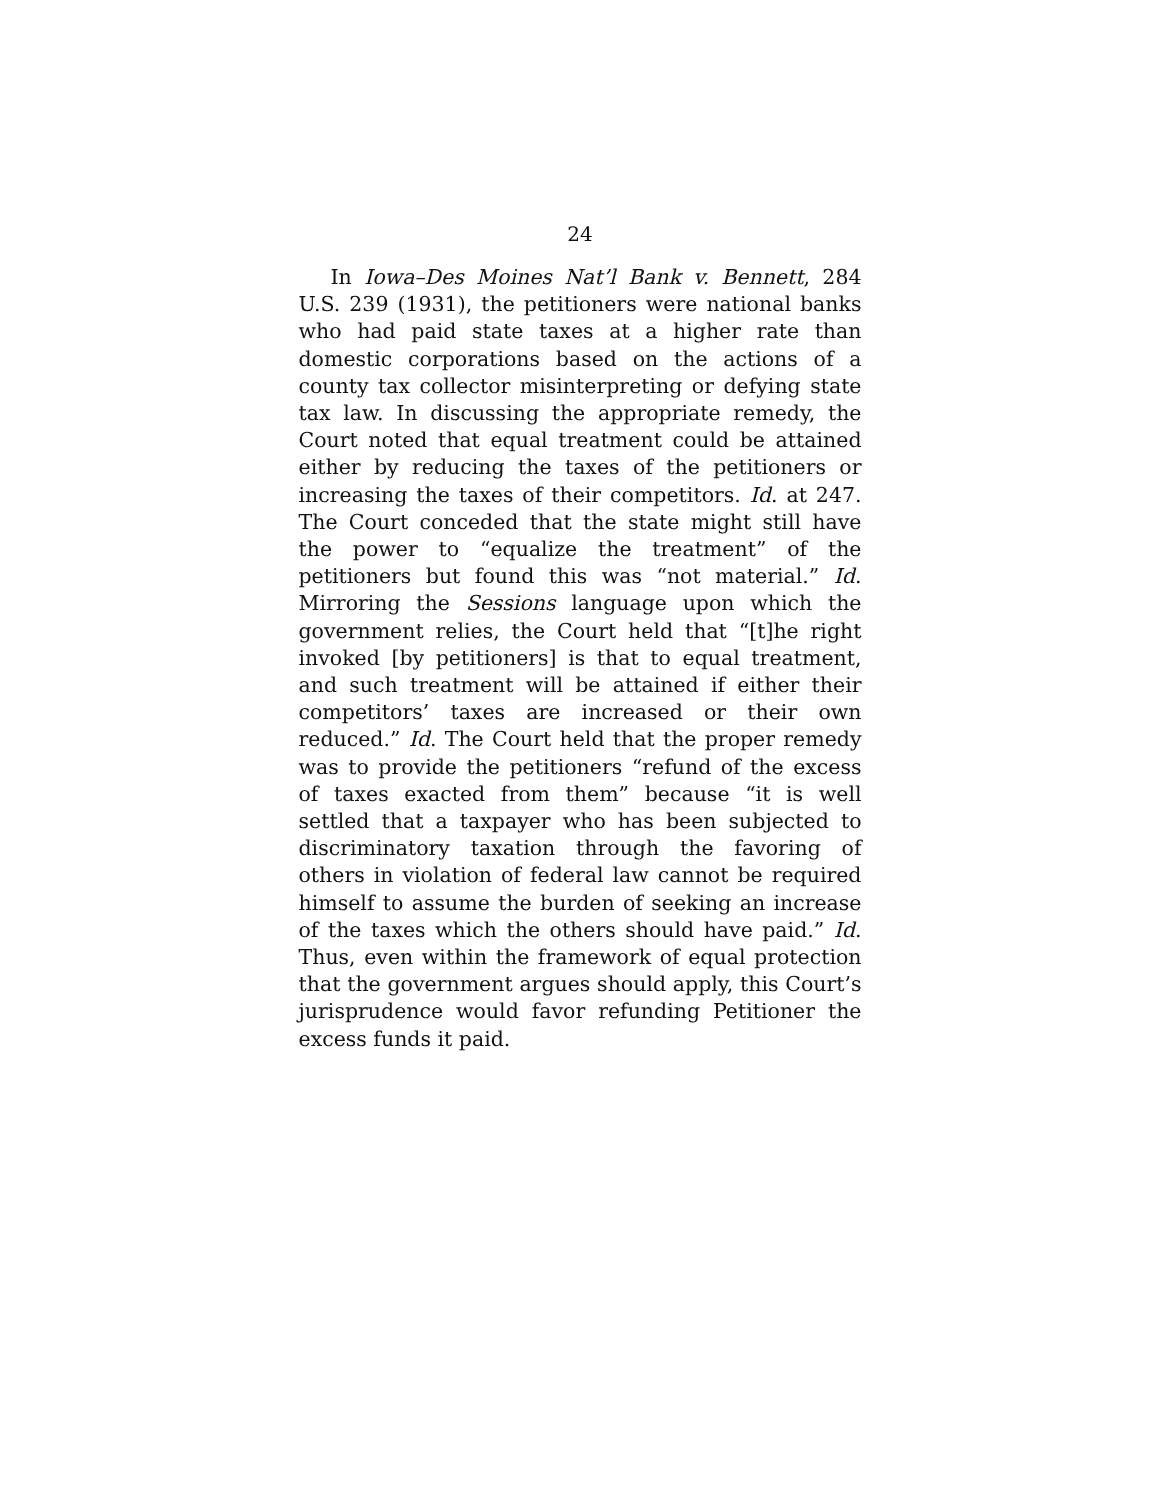24
In Iowa–Des Moines Nat’l Bank v. Bennett, 284 U.S. 239 (1931), the petitioners were national banks who had paid state taxes at a higher rate than domestic corporations based on the actions of a county tax collector misinterpreting or defying state tax law. In discussing the appropriate remedy, the Court noted that equal treatment could be attained either by reducing the taxes of the petitioners or increasing the taxes of their competitors. Id. at 247. The Court conceded that the state might still have the power to “equalize the treatment” of the petitioners but found this was “not material.” Id. Mirroring the Sessions language upon which the government relies, the Court held that “[t]he right invoked [by petitioners] is that to equal treatment, and such treatment will be attained if either their competitors’ taxes are increased or their own reduced.” Id. The Court held that the proper remedy was to provide the petitioners “refund of the excess of taxes exacted from them” because “it is well settled that a taxpayer who has been subjected to discriminatory taxation through the favoring of others in violation of federal law cannot be required himself to assume the burden of seeking an increase of the taxes which the others should have paid.” Id. Thus, even within the framework of equal protection that the government argues should apply, this Court’s jurisprudence would favor refunding Petitioner the excess funds it paid.